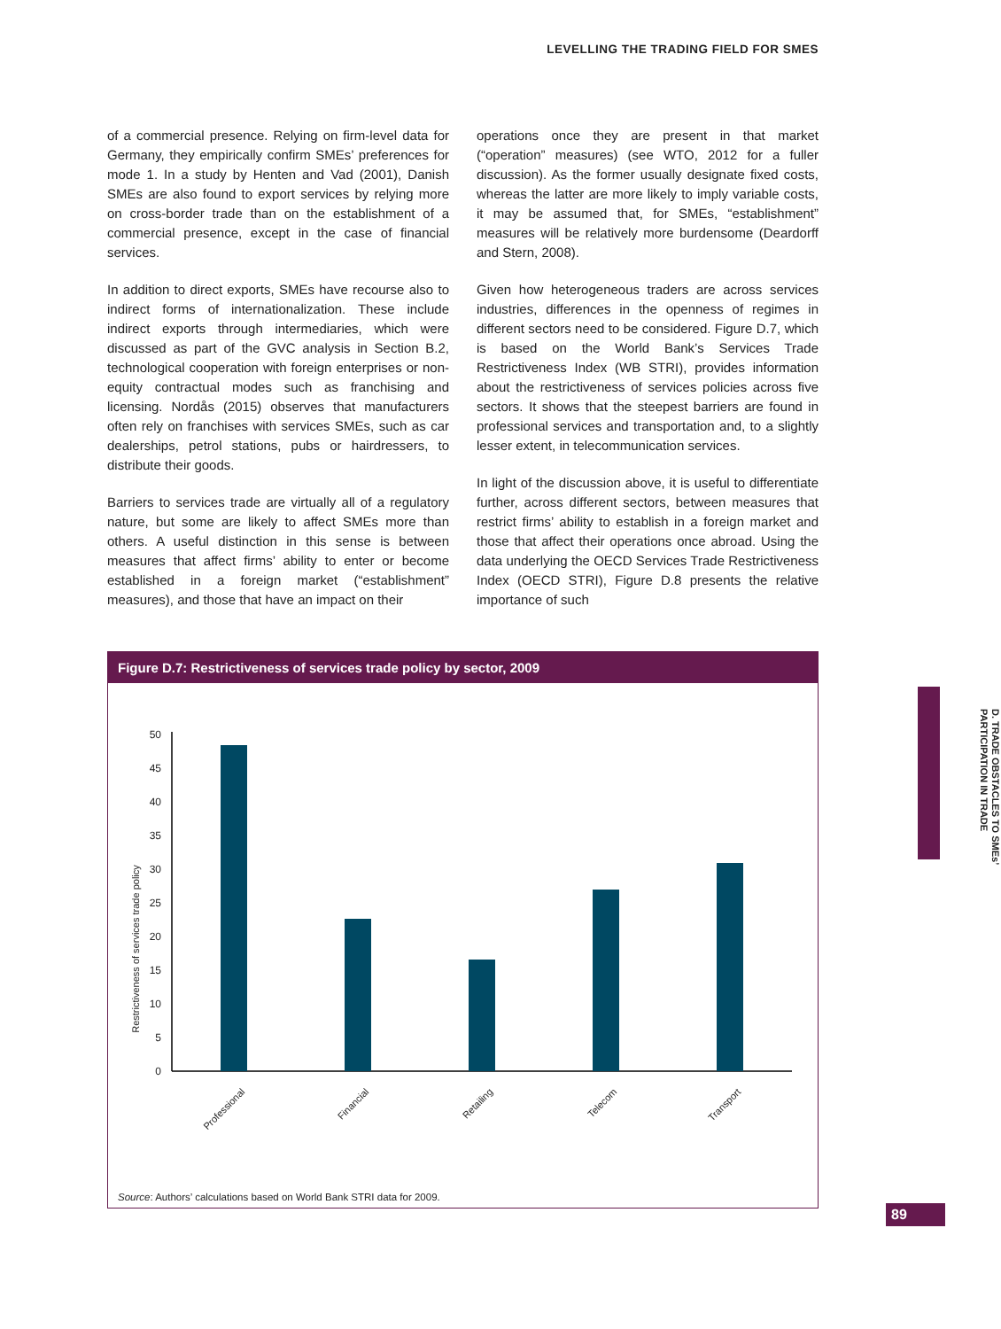LEVELLING THE TRADING FIELD FOR SMES
of a commercial presence. Relying on firm-level data for Germany, they empirically confirm SMEs’ preferences for mode 1. In a study by Henten and Vad (2001), Danish SMEs are also found to export services by relying more on cross-border trade than on the establishment of a commercial presence, except in the case of financial services.
In addition to direct exports, SMEs have recourse also to indirect forms of internationalization. These include indirect exports through intermediaries, which were discussed as part of the GVC analysis in Section B.2, technological cooperation with foreign enterprises or non-equity contractual modes such as franchising and licensing. Nordås (2015) observes that manufacturers often rely on franchises with services SMEs, such as car dealerships, petrol stations, pubs or hairdressers, to distribute their goods.
Barriers to services trade are virtually all of a regulatory nature, but some are likely to affect SMEs more than others. A useful distinction in this sense is between measures that affect firms’ ability to enter or become established in a foreign market (“establishment” measures), and those that have an impact on their
operations once they are present in that market (“operation” measures) (see WTO, 2012 for a fuller discussion). As the former usually designate fixed costs, whereas the latter are more likely to imply variable costs, it may be assumed that, for SMEs, “establishment” measures will be relatively more burdensome (Deardorff and Stern, 2008).
Given how heterogeneous traders are across services industries, differences in the openness of regimes in different sectors need to be considered. Figure D.7, which is based on the World Bank’s Services Trade Restrictiveness Index (WB STRI), provides information about the restrictiveness of services policies across five sectors. It shows that the steepest barriers are found in professional services and transportation and, to a slightly lesser extent, in telecommunication services.
In light of the discussion above, it is useful to differentiate further, across different sectors, between measures that restrict firms’ ability to establish in a foreign market and those that affect their operations once abroad. Using the data underlying the OECD Services Trade Restrictiveness Index (OECD STRI), Figure D.8 presents the relative importance of such
Figure D.7: Restrictiveness of services trade policy by sector, 2009
Restrictiveness of services trade policy
0
5
10
15
20
25
30
35
40
45
50
Professional
Financial
Retailing
Telecom
Transport
Source: Authors’ calculations based on World Bank STRI data for 2009.
D. TRADE OBSTACLES TO SMEs’ PARTICIPATION IN TRADE
89